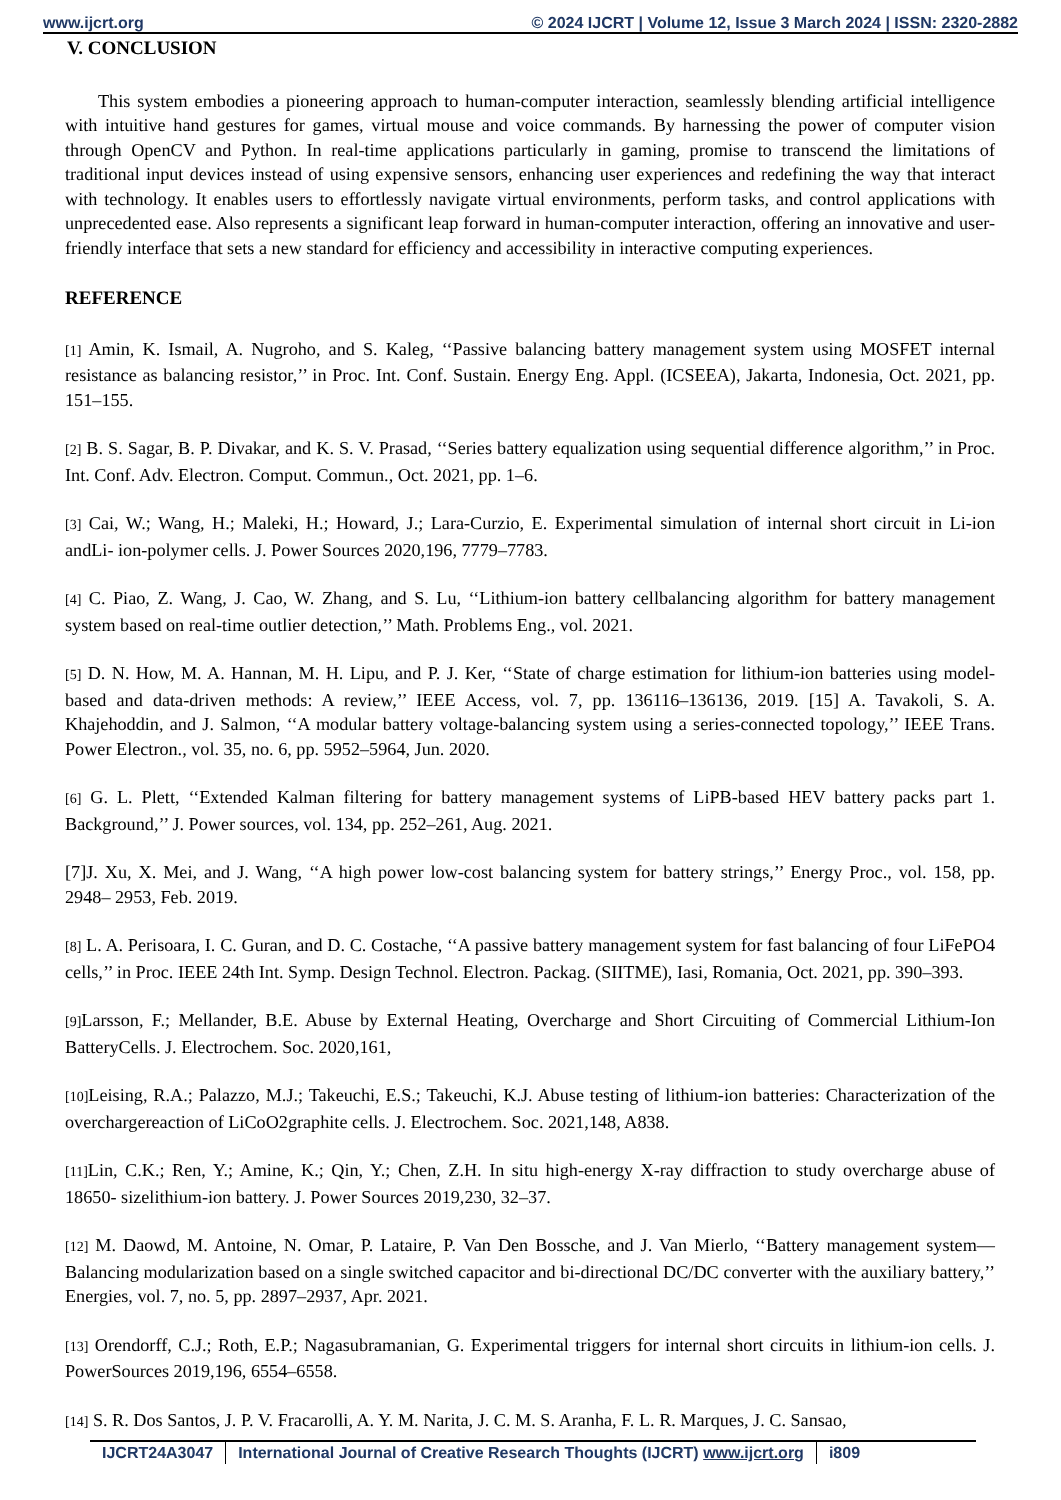www.ijcrt.org © 2024 IJCRT | Volume 12, Issue 3 March 2024 | ISSN: 2320-2882
V. CONCLUSION
This system embodies a pioneering approach to human-computer interaction, seamlessly blending artificial intelligence with intuitive hand gestures for games, virtual mouse and voice commands. By harnessing the power of computer vision through OpenCV and Python. In real-time applications particularly in gaming, promise to transcend the limitations of traditional input devices instead of using expensive sensors, enhancing user experiences and redefining the way that interact with technology. It enables users to effortlessly navigate virtual environments, perform tasks, and control applications with unprecedented ease. Also represents a significant leap forward in human-computer interaction, offering an innovative and user-friendly interface that sets a new standard for efficiency and accessibility in interactive computing experiences.
REFERENCE
[1] Amin, K. Ismail, A. Nugroho, and S. Kaleg, ‘‘Passive balancing battery management system using MOSFET internal resistance as balancing resistor,’’ in Proc. Int. Conf. Sustain. Energy Eng. Appl. (ICSEEA), Jakarta, Indonesia, Oct. 2021, pp. 151–155.
[2] B. S. Sagar, B. P. Divakar, and K. S. V. Prasad, ‘‘Series battery equalization using sequential difference algorithm,’’ in Proc. Int. Conf. Adv. Electron. Comput. Commun., Oct. 2021, pp. 1–6.
[3] Cai, W.; Wang, H.; Maleki, H.; Howard, J.; Lara-Curzio, E. Experimental simulation of internal short circuit in Li-ion andLi- ion-polymer cells. J. Power Sources 2020,196, 7779–7783.
[4] C. Piao, Z. Wang, J. Cao, W. Zhang, and S. Lu, ‘‘Lithium-ion battery cellbalancing algorithm for battery management system based on real-time outlier detection,’’ Math. Problems Eng., vol. 2021.
[5] D. N. How, M. A. Hannan, M. H. Lipu, and P. J. Ker, ‘‘State of charge estimation for lithium-ion batteries using model-based and data-driven methods: A review,’’ IEEE Access, vol. 7, pp. 136116–136136, 2019. [15] A. Tavakoli, S. A. Khajehoddin, and J. Salmon, ‘‘A modular battery voltage-balancing system using a series-connected topology,’’ IEEE Trans. Power Electron., vol. 35, no. 6, pp. 5952–5964, Jun. 2020.
[6] G. L. Plett, ‘‘Extended Kalman filtering for battery management systems of LiPB-based HEV battery packs part 1. Background,’’ J. Power sources, vol. 134, pp. 252–261, Aug. 2021.
[7]J. Xu, X. Mei, and J. Wang, ‘‘A high power low-cost balancing system for battery strings,’’ Energy Proc., vol. 158, pp. 2948– 2953, Feb. 2019.
[8] L. A. Perisoara, I. C. Guran, and D. C. Costache, ‘‘A passive battery management system for fast balancing of four LiFePO4 cells,’’ in Proc. IEEE 24th Int. Symp. Design Technol. Electron. Packag. (SIITME), Iasi, Romania, Oct. 2021, pp. 390–393.
[9] Larsson, F.; Mellander, B.E. Abuse by External Heating, Overcharge and Short Circuiting of Commercial Lithium-Ion BatteryCells. J. Electrochem. Soc. 2020,161,
[10] Leising, R.A.; Palazzo, M.J.; Takeuchi, E.S.; Takeuchi, K.J. Abuse testing of lithium-ion batteries: Characterization of the overchargereaction of LiCoO2graphite cells. J. Electrochem. Soc. 2021,148, A838.
[11] Lin, C.K.; Ren, Y.; Amine, K.; Qin, Y.; Chen, Z.H. In situ high-energy X-ray diffraction to study overcharge abuse of 18650- sizelithium-ion battery. J. Power Sources 2019,230, 32–37.
[12] M. Daowd, M. Antoine, N. Omar, P. Lataire, P. Van Den Bossche, and J. Van Mierlo, ‘‘Battery management system— Balancing modularization based on a single switched capacitor and bi-directional DC/DC converter with the auxiliary battery,’’ Energies, vol. 7, no. 5, pp. 2897–2937, Apr. 2021.
[13] Orendorff, C.J.; Roth, E.P.; Nagasubramanian, G. Experimental triggers for internal short circuits in lithium-ion cells. J. PowerSources 2019,196, 6554–6558.
[14] S. R. Dos Santos, J. P. V. Fracarolli, A. Y. M. Narita, J. C. M. S. Aranha, F. L. R. Marques, J. C. Sansao,
IJCRT24A3047 International Journal of Creative Research Thoughts (IJCRT) www.ijcrt.org i809